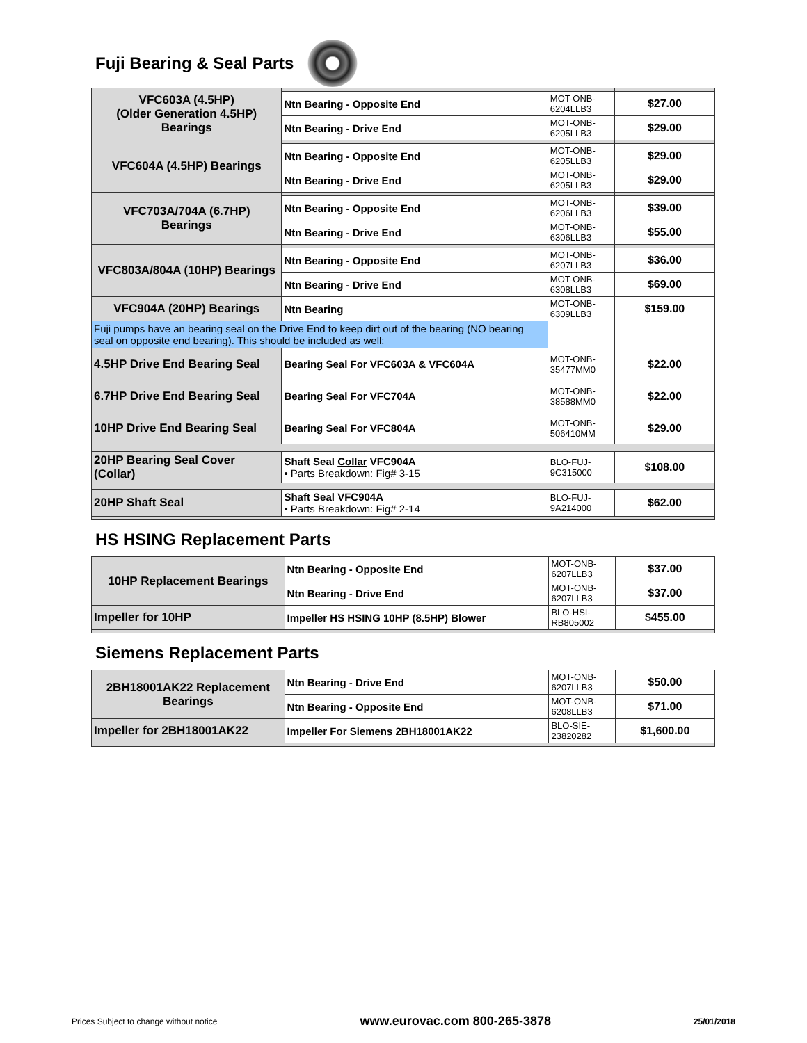Fuji Bearing & Seal Parts
| VFC603A (4.5HP) (Older Generation 4.5HP) Bearings | | | |
| | Ntn Bearing - Opposite End | MOT-ONB-6204LLB3 | $27.00 |
| | Ntn Bearing - Drive End | MOT-ONB-6205LLB3 | $29.00 |
| VFC604A (4.5HP) Bearings | | | |
| | Ntn Bearing - Opposite End | MOT-ONB-6205LLB3 | $29.00 |
| | Ntn Bearing - Drive End | MOT-ONB-6205LLB3 | $29.00 |
| VFC703A/704A (6.7HP) Bearings | | | |
| | Ntn Bearing - Opposite End | MOT-ONB-6206LLB3 | $39.00 |
| | Ntn Bearing - Drive End | MOT-ONB-6306LLB3 | $55.00 |
| VFC803A/804A (10HP) Bearings | | | |
| | Ntn Bearing - Opposite End | MOT-ONB-6207LLB3 | $36.00 |
| | Ntn Bearing - Drive End | MOT-ONB-6308LLB3 | $69.00 |
| VFC904A (20HP) Bearings | Ntn Bearing | MOT-ONB-6309LLB3 | $159.00 |
| Fuji pumps have an bearing seal on the Drive End to keep dirt out of the bearing (NO bearing seal on opposite end bearing). This should be included as well: | | | |
| 4.5HP Drive End Bearing Seal | Bearing Seal For VFC603A & VFC604A | MOT-ONB-35477MM0 | $22.00 |
| 6.7HP Drive End Bearing Seal | Bearing Seal For VFC704A | MOT-ONB-38588MM0 | $22.00 |
| 10HP Drive End Bearing Seal | Bearing Seal For VFC804A | MOT-ONB-506410MM | $29.00 |
| 20HP Bearing Seal Cover (Collar) | Shaft Seal Collar VFC904A • Parts Breakdown: Fig# 3-15 | BLO-FUJ-9C315000 | $108.00 |
| 20HP Shaft Seal | Shaft Seal VFC904A • Parts Breakdown: Fig# 2-14 | BLO-FUJ-9A214000 | $62.00 |
HS HSING Replacement Parts
| 10HP Replacement Bearings | Ntn Bearing - Opposite End | MOT-ONB-6207LLB3 | $37.00 |
| | Ntn Bearing - Drive End | MOT-ONB-6207LLB3 | $37.00 |
| Impeller for 10HP | Impeller HS HSING 10HP (8.5HP) Blower | BLO-HSI-RB805002 | $455.00 |
Siemens Replacement Parts
| 2BH18001AK22 Replacement Bearings | Ntn Bearing - Drive End | MOT-ONB-6207LLB3 | $50.00 |
| | Ntn Bearing - Opposite End | MOT-ONB-6208LLB3 | $71.00 |
| Impeller for 2BH18001AK22 | Impeller For Siemens 2BH18001AK22 | BLO-SIE-23820282 | $1,600.00 |
Prices Subject to change without notice www.eurovac.com 800-265-3878 25/01/2018